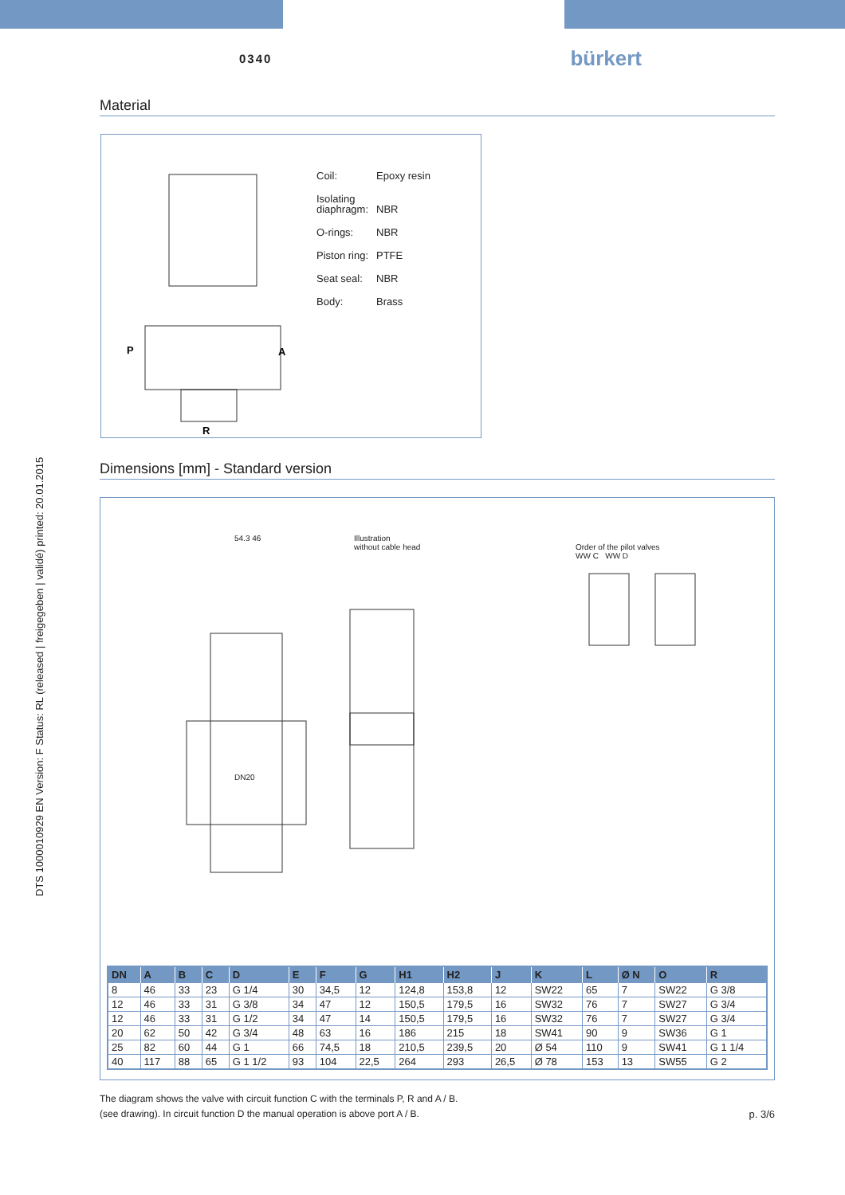0340 bürkert
DTS 1000010929 EN Version: F Status: RL (released | freigegeben | validé) printed: 20.01.2015
Material
P
A
R
Coil: Epoxy resin
Isolating
diaphragm:
NBR
O-rings: NBR
Piston ring: PTFE
Seat seal: NBR
Body: Brass
Dimensions [mm] - Standard version
54.3 46
Illustration
without cable head
Order of the pilot valves
WW C WW D
DN20
| DN | A | B | C | D | E | F | G | H1 | H2 | J | K | L | Ø N | O | R |
| --- | --- | --- | --- | --- | --- | --- | --- | --- | --- | --- | --- | --- | --- | --- | --- |
| 8 | 46 | 33 | 23 | G 1/4 | 30 | 34,5 | 12 | 124,8 | 153,8 | 12 | SW22 | 65 | 7 | SW22 | G 3/8 |
| 12 | 46 | 33 | 31 | G 3/8 | 34 | 47 | 12 | 150,5 | 179,5 | 16 | SW32 | 76 | 7 | SW27 | G 3/4 |
| 12 | 46 | 33 | 31 | G 1/2 | 34 | 47 | 14 | 150,5 | 179,5 | 16 | SW32 | 76 | 7 | SW27 | G 3/4 |
| 20 | 62 | 50 | 42 | G 3/4 | 48 | 63 | 16 | 186 | 215 | 18 | SW41 | 90 | 9 | SW36 | G 1 |
| 25 | 82 | 60 | 44 | G 1 | 66 | 74,5 | 18 | 210,5 | 239,5 | 20 | Ø 54 | 110 | 9 | SW41 | G 1 1/4 |
| 40 | 117 | 88 | 65 | G 1 1/2 | 93 | 104 | 22,5 | 264 | 293 | 26,5 | Ø 78 | 153 | 13 | SW55 | G 2 |
The diagram shows the valve with circuit function C with the terminals P, R and A / B.
(see drawing). In circuit function D the manual operation is above port A / B.
p. 3/6